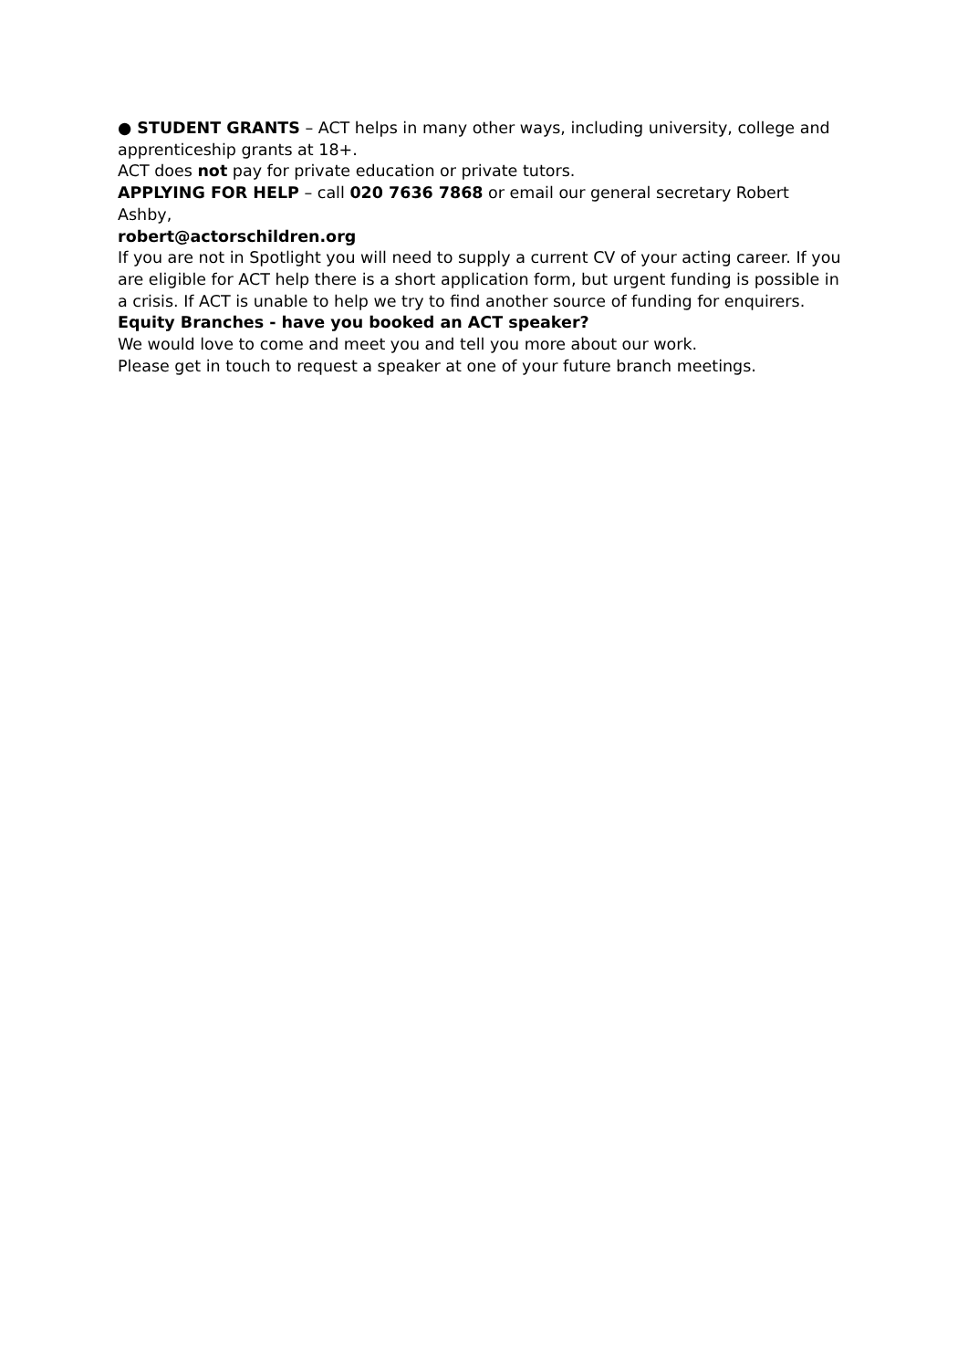● STUDENT GRANTS – ACT helps in many other ways, including university, college and apprenticeship grants at 18+.
ACT does not pay for private education or private tutors.
APPLYING FOR HELP – call 020 7636 7868 or email our general secretary Robert Ashby,
robert@actorschildren.org
If you are not in Spotlight you will need to supply a current CV of your acting career. If you are eligible for ACT help there is a short application form, but urgent funding is possible in a crisis. If ACT is unable to help we try to find another source of funding for enquirers.
Equity Branches - have you booked an ACT speaker?
We would love to come and meet you and tell you more about our work.
Please get in touch to request a speaker at one of your future branch meetings.